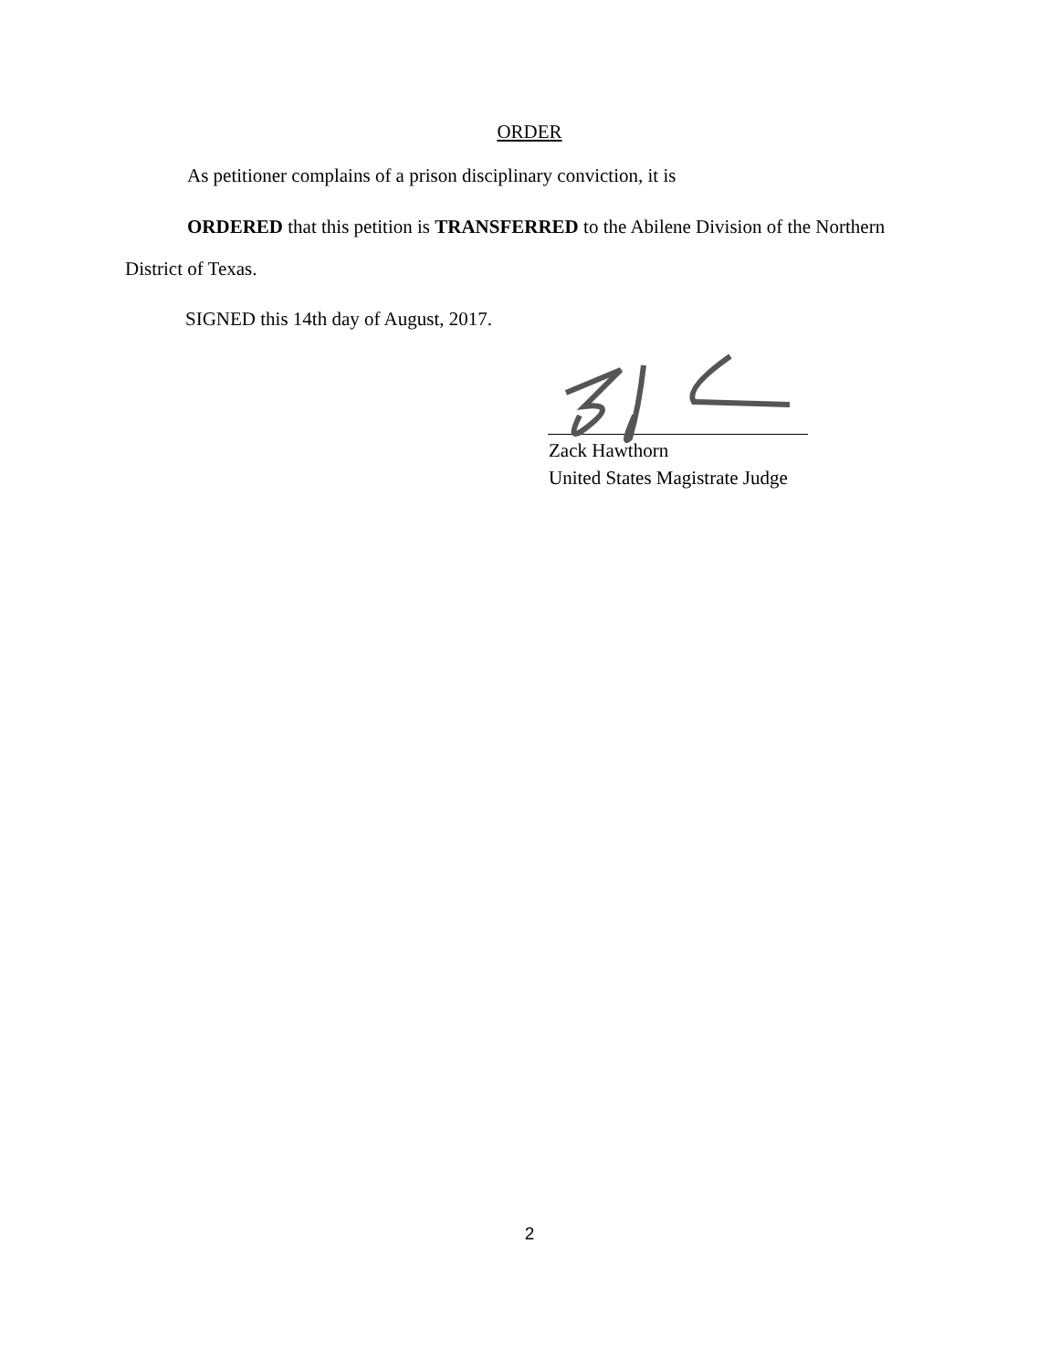ORDER
As petitioner complains of a prison disciplinary conviction, it is
ORDERED that this petition is TRANSFERRED to the Abilene Division of the Northern District of Texas.
SIGNED this 14th day of August, 2017.
Zack Hawthorn
United States Magistrate Judge
2